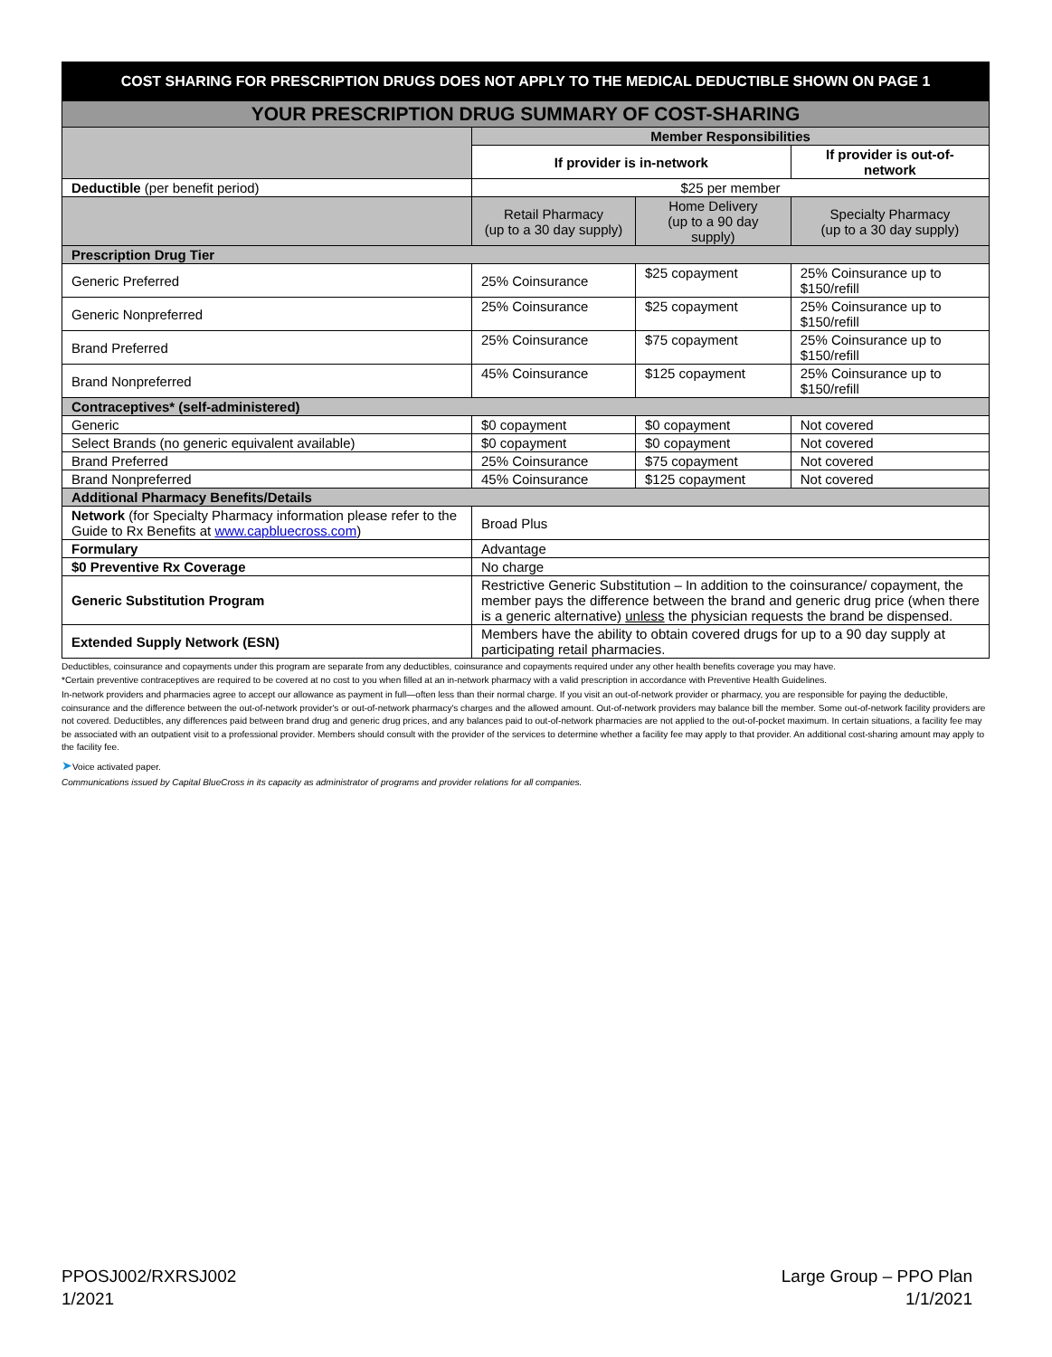| COST SHARING FOR PRESCRIPTION DRUGS DOES NOT APPLY TO THE MEDICAL DEDUCTIBLE SHOWN ON PAGE 1 | | | |
| YOUR PRESCRIPTION DRUG SUMMARY OF COST-SHARING | | | |
| | Member Responsibilities | | |
| | If provider is in-network | | If provider is out-of-network |
| Deductible (per benefit period) | $25 per member | | |
| | Retail Pharmacy (up to a 30 day supply) | Home Delivery (up to a 90 day supply) | Specialty Pharmacy (up to a 30 day supply) |
| Prescription Drug Tier | | | |
| Generic Preferred | 25% Coinsurance | $25 copayment | 25% Coinsurance up to $150/refill |
| Generic Nonpreferred | 25% Coinsurance | $25 copayment | 25% Coinsurance up to $150/refill |
| Brand Preferred | 25% Coinsurance | $75 copayment | 25% Coinsurance up to $150/refill |
| Brand Nonpreferred | 45% Coinsurance | $125 copayment | 25% Coinsurance up to $150/refill |
| Contraceptives* (self-administered) | | | |
| Generic | $0 copayment | $0 copayment | Not covered |
| Select Brands (no generic equivalent available) | $0 copayment | $0 copayment | Not covered |
| Brand Preferred | 25% Coinsurance | $75 copayment | Not covered |
| Brand Nonpreferred | 45% Coinsurance | $125 copayment | Not covered |
| Additional Pharmacy Benefits/Details | | | |
| Network (for Specialty Pharmacy information please refer to the Guide to Rx Benefits at www.capbluecross.com ) | Broad Plus | | |
| Formulary | Advantage | | |
| $0 Preventive Rx Coverage | No charge | | |
| Generic Substitution Program | Restrictive Generic Substitution – In addition to the coinsurance/ copayment, the member pays the difference between the brand and generic drug price (when there is a generic alternative) unless the physician requests the brand be dispensed. | | |
| Extended Supply Network (ESN) | Members have the ability to obtain covered drugs for up to a 90 day supply at participating retail pharmacies. | | |
Deductibles, coinsurance and copayments under this program are separate from any deductibles, coinsurance and copayments required under any other health benefits coverage you may have.
*Certain preventive contraceptives are required to be covered at no cost to you when filled at an in-network pharmacy with a valid prescription in accordance with Preventive Health Guidelines.
In-network providers and pharmacies agree to accept our allowance as payment in full—often less than their normal charge. If you visit an out-of-network provider or pharmacy, you are responsible for paying the deductible, coinsurance and the difference between the out-of-network provider's or out-of-network pharmacy's charges and the allowed amount. Out-of-network providers may balance bill the member. Some out-of-network facility providers are not covered. Deductibles, any differences paid between brand drug and generic drug prices, and any balances paid to out-of-network pharmacies are not applied to the out-of-pocket maximum. In certain situations, a facility fee may be associated with an outpatient visit to a professional provider. Members should consult with the provider of the services to determine whether a facility fee may apply to that provider. An additional cost-sharing amount may apply to the facility fee.
➤Voice activated paper.
Communications issued by Capital BlueCross in its capacity as administrator of programs and provider relations for all companies.
PPOSJ002/RXRSJ002
1/2021
Large Group – PPO Plan
1/1/2021